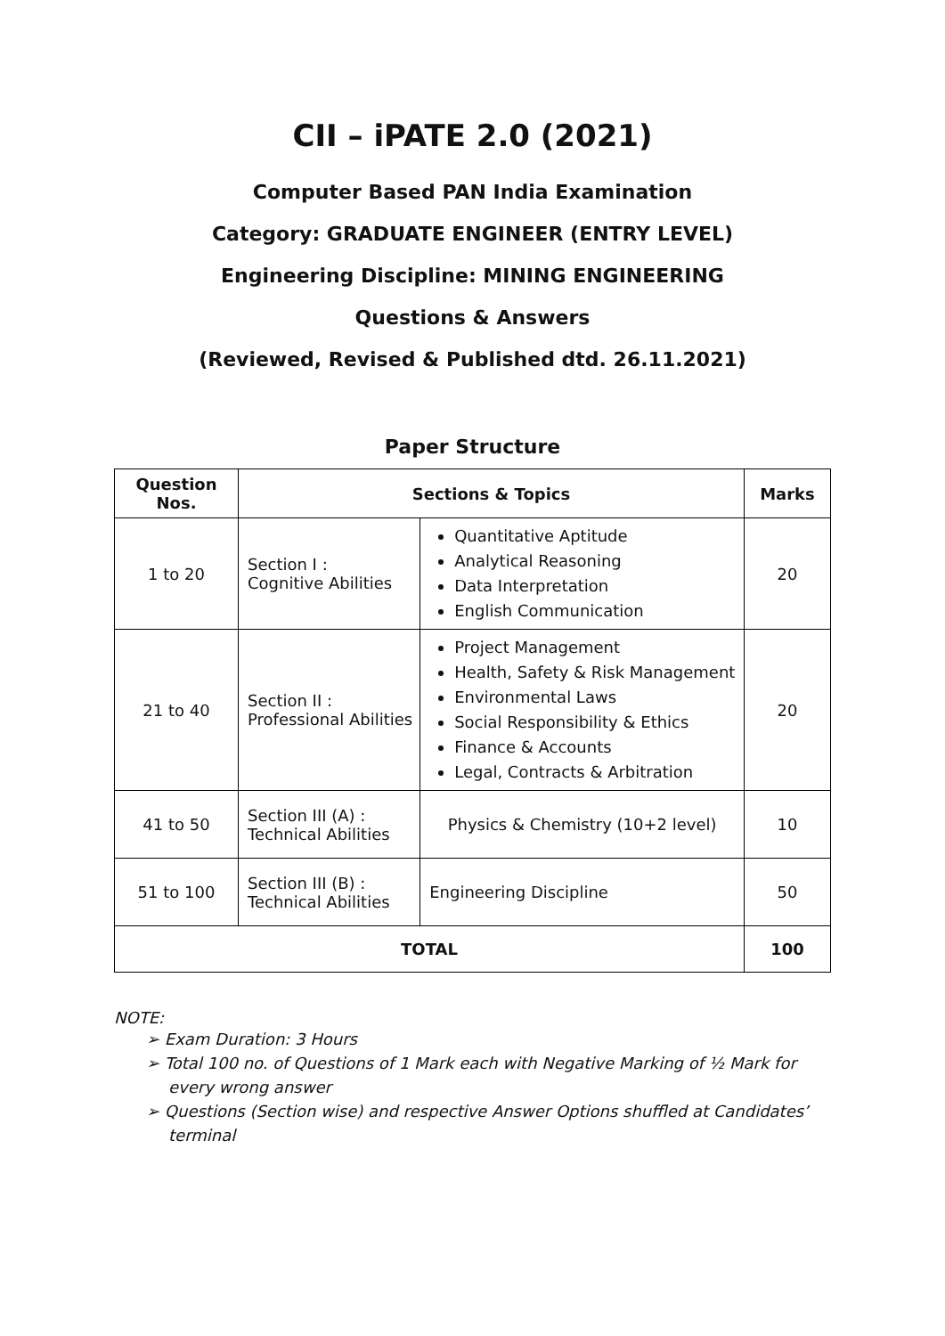CII – iPATE 2.0 (2021)
Computer Based PAN India Examination
Category: GRADUATE ENGINEER (ENTRY LEVEL)
Engineering Discipline: MINING ENGINEERING
Questions & Answers
(Reviewed, Revised & Published dtd. 26.11.2021)
Paper Structure
| Question Nos. | Sections & Topics | | Marks |
| --- | --- | --- | --- |
| 1 to 20 | Section I : Cognitive Abilities | Quantitative Aptitude Analytical Reasoning Data Interpretation English Communication | 20 |
| 21 to 40 | Section II : Professional Abilities | Project Management Health, Safety & Risk Management Environmental Laws Social Responsibility & Ethics Finance & Accounts Legal, Contracts & Arbitration | 20 |
| 41 to 50 | Section III (A) : Technical Abilities | Physics & Chemistry (10+2 level) | 10 |
| 51 to 100 | Section III (B) : Technical Abilities | Engineering Discipline | 50 |
| TOTAL | | | 100 |
NOTE:
➢ Exam Duration: 3 Hours
➢ Total 100 no. of Questions of 1 Mark each with Negative Marking of ½ Mark for every wrong answer
➢ Questions (Section wise) and respective Answer Options shuffled at Candidates’ terminal